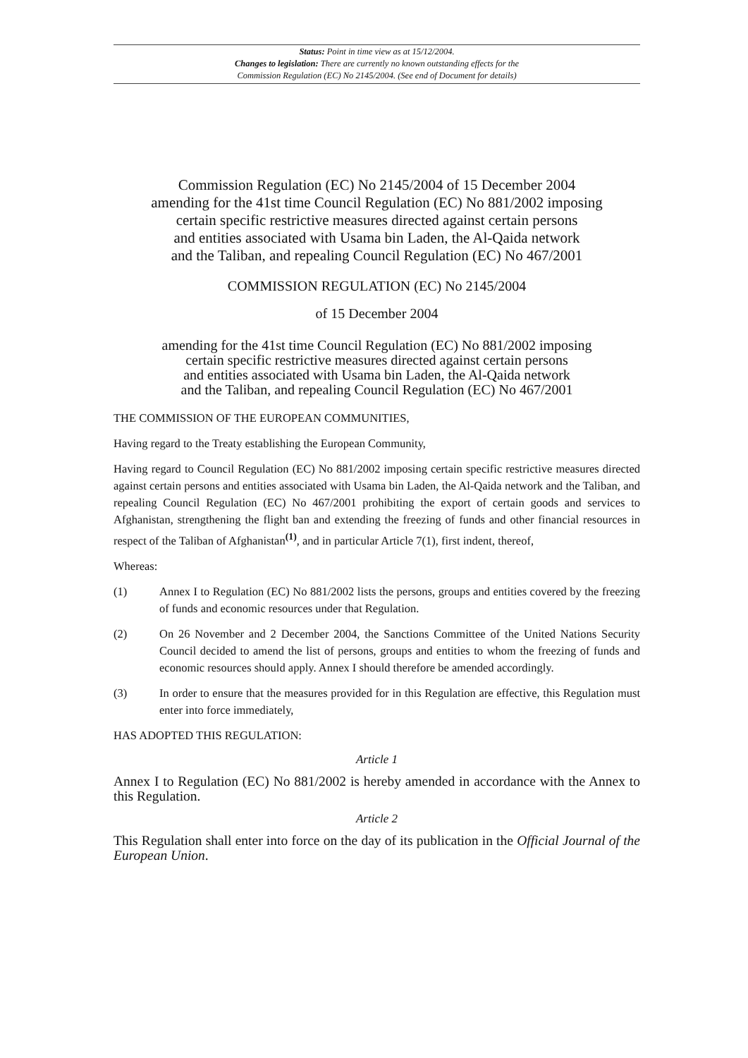Status: Point in time view as at 15/12/2004.
Changes to legislation: There are currently no known outstanding effects for the
Commission Regulation (EC) No 2145/2004. (See end of Document for details)
Commission Regulation (EC) No 2145/2004 of 15 December 2004
amending for the 41st time Council Regulation (EC) No 881/2002 imposing
certain specific restrictive measures directed against certain persons
and entities associated with Usama bin Laden, the Al-Qaida network
and the Taliban, and repealing Council Regulation (EC) No 467/2001
COMMISSION REGULATION (EC) No 2145/2004
of 15 December 2004
amending for the 41st time Council Regulation (EC) No 881/2002 imposing
certain specific restrictive measures directed against certain persons
and entities associated with Usama bin Laden, the Al-Qaida network
and the Taliban, and repealing Council Regulation (EC) No 467/2001
THE COMMISSION OF THE EUROPEAN COMMUNITIES,
Having regard to the Treaty establishing the European Community,
Having regard to Council Regulation (EC) No 881/2002 imposing certain specific restrictive measures directed against certain persons and entities associated with Usama bin Laden, the Al-Qaida network and the Taliban, and repealing Council Regulation (EC) No 467/2001 prohibiting the export of certain goods and services to Afghanistan, strengthening the flight ban and extending the freezing of funds and other financial resources in respect of the Taliban of Afghanistan<sup>(1)</sup>, and in particular Article 7(1), first indent, thereof,
Whereas:
(1) Annex I to Regulation (EC) No 881/2002 lists the persons, groups and entities covered by the freezing of funds and economic resources under that Regulation.
(2) On 26 November and 2 December 2004, the Sanctions Committee of the United Nations Security Council decided to amend the list of persons, groups and entities to whom the freezing of funds and economic resources should apply. Annex I should therefore be amended accordingly.
(3) In order to ensure that the measures provided for in this Regulation are effective, this Regulation must enter into force immediately,
HAS ADOPTED THIS REGULATION:
Article 1
Annex I to Regulation (EC) No 881/2002 is hereby amended in accordance with the Annex to this Regulation.
Article 2
This Regulation shall enter into force on the day of its publication in the Official Journal of the European Union.